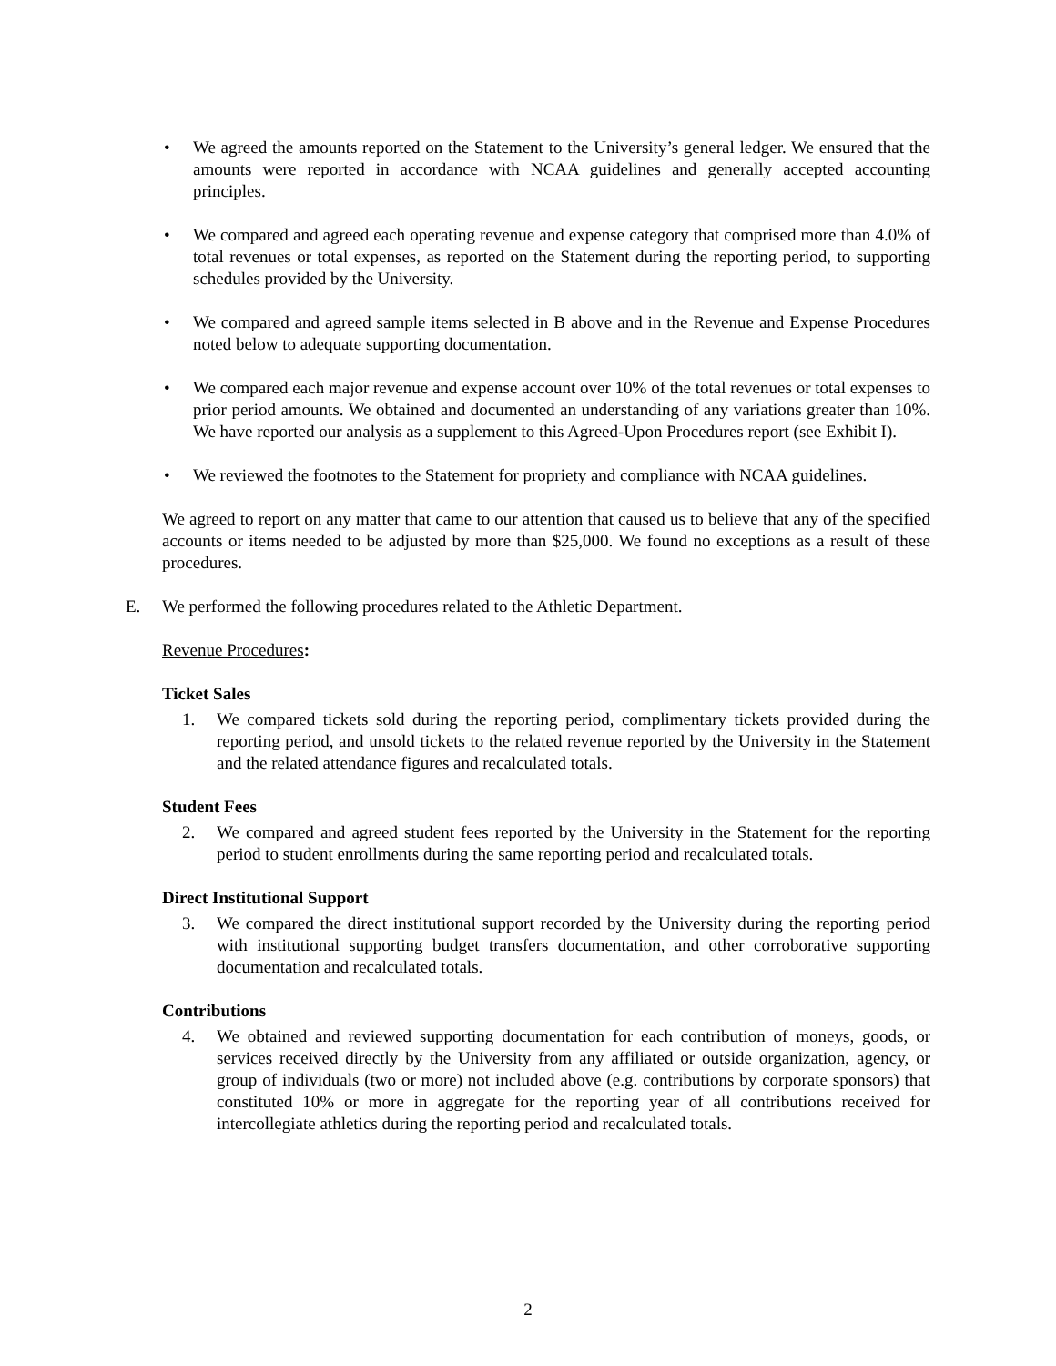• We agreed the amounts reported on the Statement to the University’s general ledger. We ensured that the amounts were reported in accordance with NCAA guidelines and generally accepted accounting principles.
• We compared and agreed each operating revenue and expense category that comprised more than 4.0% of total revenues or total expenses, as reported on the Statement during the reporting period, to supporting schedules provided by the University.
• We compared and agreed sample items selected in B above and in the Revenue and Expense Procedures noted below to adequate supporting documentation.
• We compared each major revenue and expense account over 10% of the total revenues or total expenses to prior period amounts. We obtained and documented an understanding of any variations greater than 10%. We have reported our analysis as a supplement to this Agreed-Upon Procedures report (see Exhibit I).
• We reviewed the footnotes to the Statement for propriety and compliance with NCAA guidelines.
We agreed to report on any matter that came to our attention that caused us to believe that any of the specified accounts or items needed to be adjusted by more than $25,000. We found no exceptions as a result of these procedures.
E. We performed the following procedures related to the Athletic Department.
Revenue Procedures:
Ticket Sales
1. We compared tickets sold during the reporting period, complimentary tickets provided during the reporting period, and unsold tickets to the related revenue reported by the University in the Statement and the related attendance figures and recalculated totals.
Student Fees
2. We compared and agreed student fees reported by the University in the Statement for the reporting period to student enrollments during the same reporting period and recalculated totals.
Direct Institutional Support
3. We compared the direct institutional support recorded by the University during the reporting period with institutional supporting budget transfers documentation, and other corroborative supporting documentation and recalculated totals.
Contributions
4. We obtained and reviewed supporting documentation for each contribution of moneys, goods, or services received directly by the University from any affiliated or outside organization, agency, or group of individuals (two or more) not included above (e.g. contributions by corporate sponsors) that constituted 10% or more in aggregate for the reporting year of all contributions received for intercollegiate athletics during the reporting period and recalculated totals.
2